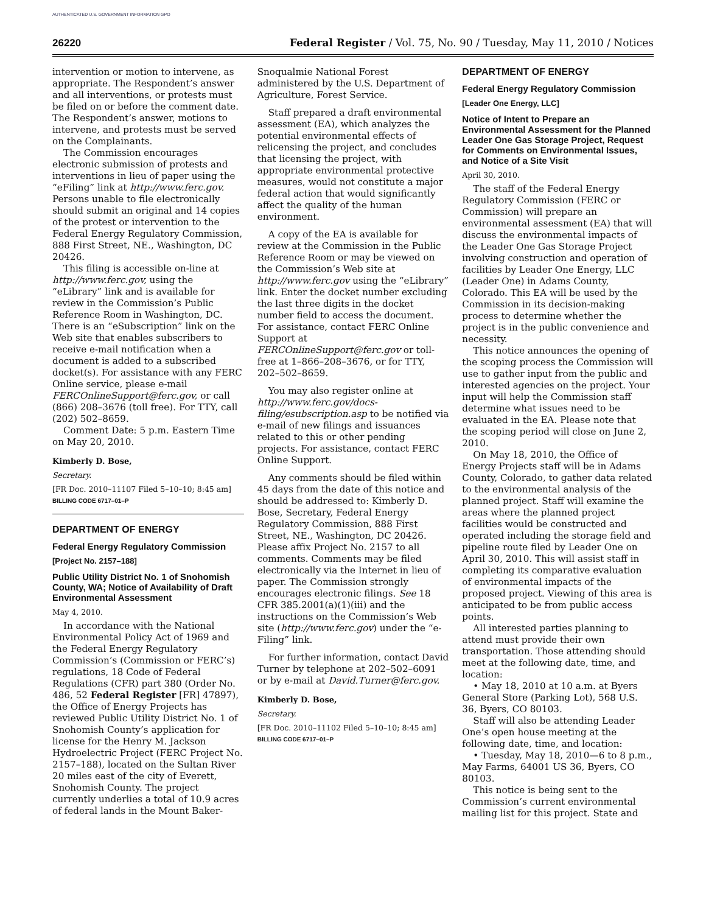AUTHENTICATED U.S. GOVERNMENT INFORMATION GPO
26220 Federal Register / Vol. 75, No. 90 / Tuesday, May 11, 2010 / Notices
intervention or motion to intervene, as appropriate. The Respondent’s answer and all interventions, or protests must be filed on or before the comment date. The Respondent’s answer, motions to intervene, and protests must be served on the Complainants.
The Commission encourages electronic submission of protests and interventions in lieu of paper using the “eFiling” link at http://www.ferc.gov. Persons unable to file electronically should submit an original and 14 copies of the protest or intervention to the Federal Energy Regulatory Commission, 888 First Street, NE., Washington, DC 20426.
This filing is accessible on-line at http://www.ferc.gov, using the “eLibrary” link and is available for review in the Commission’s Public Reference Room in Washington, DC. There is an “eSubscription” link on the Web site that enables subscribers to receive e-mail notification when a document is added to a subscribed docket(s). For assistance with any FERC Online service, please e-mail FERCOnlineSupport@ferc.gov, or call (866) 208–3676 (toll free). For TTY, call (202) 502–8659.
Comment Date: 5 p.m. Eastern Time on May 20, 2010.
Kimberly D. Bose,
Secretary.
[FR Doc. 2010–11107 Filed 5–10–10; 8:45 am]
BILLING CODE 6717–01–P
DEPARTMENT OF ENERGY
Federal Energy Regulatory Commission
[Project No. 2157–188]
Public Utility District No. 1 of Snohomish County, WA; Notice of Availability of Draft Environmental Assessment
May 4, 2010.
In accordance with the National Environmental Policy Act of 1969 and the Federal Energy Regulatory Commission’s (Commission or FERC’s) regulations, 18 Code of Federal Regulations (CFR) part 380 (Order No. 486, 52 Federal Register [FR] 47897), the Office of Energy Projects has reviewed Public Utility District No. 1 of Snohomish County’s application for license for the Henry M. Jackson Hydroelectric Project (FERC Project No. 2157–188), located on the Sultan River 20 miles east of the city of Everett, Snohomish County. The project currently underlies a total of 10.9 acres of federal lands in the Mount Baker-
Snoqualmie National Forest administered by the U.S. Department of Agriculture, Forest Service.
Staff prepared a draft environmental assessment (EA), which analyzes the potential environmental effects of relicensing the project, and concludes that licensing the project, with appropriate environmental protective measures, would not constitute a major federal action that would significantly affect the quality of the human environment.
A copy of the EA is available for review at the Commission in the Public Reference Room or may be viewed on the Commission’s Web site at http://www.ferc.gov using the “eLibrary” link. Enter the docket number excluding the last three digits in the docket number field to access the document. For assistance, contact FERC Online Support at FERCOnlineSupport@ferc.gov or toll-free at 1–866–208–3676, or for TTY, 202–502–8659.
You may also register online at http://www.ferc.gov/docs-filing/esubscription.asp to be notified via e-mail of new filings and issuances related to this or other pending projects. For assistance, contact FERC Online Support.
Any comments should be filed within 45 days from the date of this notice and should be addressed to: Kimberly D. Bose, Secretary, Federal Energy Regulatory Commission, 888 First Street, NE., Washington, DC 20426. Please affix Project No. 2157 to all comments. Comments may be filed electronically via the Internet in lieu of paper. The Commission strongly encourages electronic filings. See 18 CFR 385.2001(a)(1)(iii) and the instructions on the Commission’s Web site (http://www.ferc.gov) under the “e-Filing” link.
For further information, contact David Turner by telephone at 202–502–6091 or by e-mail at David.Turner@ferc.gov.
Kimberly D. Bose,
Secretary.
[FR Doc. 2010–11102 Filed 5–10–10; 8:45 am]
BILLING CODE 6717–01–P
DEPARTMENT OF ENERGY
Federal Energy Regulatory Commission
[Leader One Energy, LLC]
Notice of Intent to Prepare an Environmental Assessment for the Planned Leader One Gas Storage Project, Request for Comments on Environmental Issues, and Notice of a Site Visit
April 30, 2010.
The staff of the Federal Energy Regulatory Commission (FERC or Commission) will prepare an environmental assessment (EA) that will discuss the environmental impacts of the Leader One Gas Storage Project involving construction and operation of facilities by Leader One Energy, LLC (Leader One) in Adams County, Colorado. This EA will be used by the Commission in its decision-making process to determine whether the project is in the public convenience and necessity.
This notice announces the opening of the scoping process the Commission will use to gather input from the public and interested agencies on the project. Your input will help the Commission staff determine what issues need to be evaluated in the EA. Please note that the scoping period will close on June 2, 2010.
On May 18, 2010, the Office of Energy Projects staff will be in Adams County, Colorado, to gather data related to the environmental analysis of the planned project. Staff will examine the areas where the planned project facilities would be constructed and operated including the storage field and pipeline route filed by Leader One on April 30, 2010. This will assist staff in completing its comparative evaluation of environmental impacts of the proposed project. Viewing of this area is anticipated to be from public access points.
All interested parties planning to attend must provide their own transportation. Those attending should meet at the following date, time, and location:
• May 18, 2010 at 10 a.m. at Byers General Store (Parking Lot), 568 U.S. 36, Byers, CO 80103.
Staff will also be attending Leader One’s open house meeting at the following date, time, and location:
• Tuesday, May 18, 2010—6 to 8 p.m., May Farms, 64001 US 36, Byers, CO 80103.
This notice is being sent to the Commission’s current environmental mailing list for this project. State and